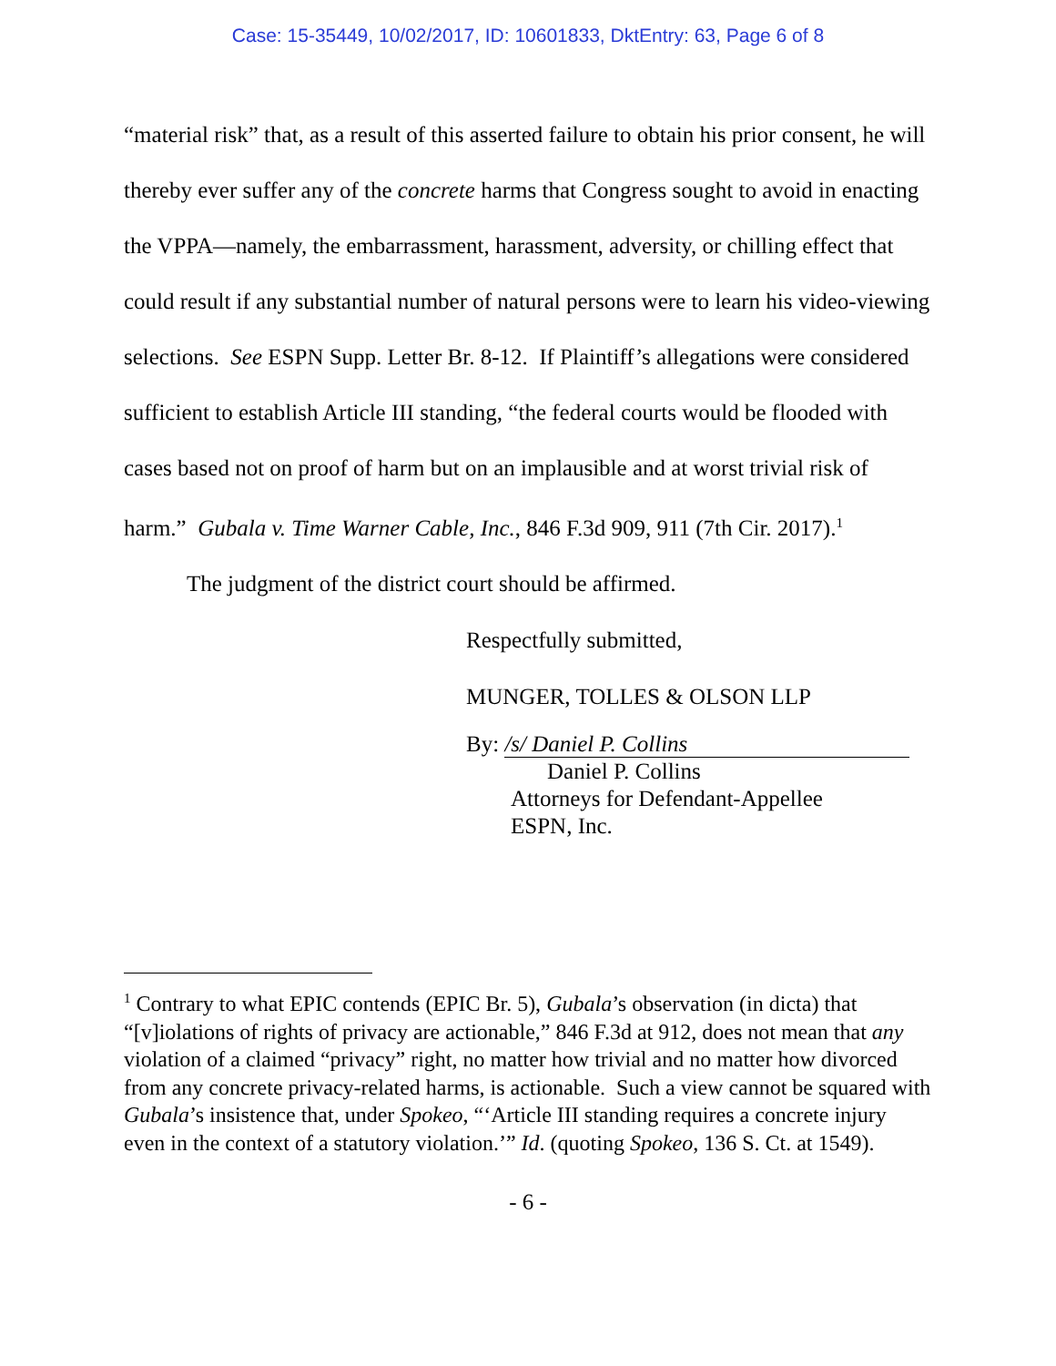Case: 15-35449, 10/02/2017, ID: 10601833, DktEntry: 63, Page 6 of 8
“material risk” that, as a result of this asserted failure to obtain his prior consent, he will thereby ever suffer any of the concrete harms that Congress sought to avoid in enacting the VPPA—namely, the embarrassment, harassment, adversity, or chilling effect that could result if any substantial number of natural persons were to learn his video-viewing selections. See ESPN Supp. Letter Br. 8-12. If Plaintiff’s allegations were considered sufficient to establish Article III standing, “the federal courts would be flooded with cases based not on proof of harm but on an implausible and at worst trivial risk of harm.” Gubala v. Time Warner Cable, Inc., 846 F.3d 909, 911 (7th Cir. 2017).<sup>1</sup>
The judgment of the district court should be affirmed.
Respectfully submitted,
MUNGER, TOLLES & OLSON LLP
By: /s/ Daniel P. Collins
Daniel P. Collins
Attorneys for Defendant-Appellee
ESPN, Inc.
<sup>1</sup> Contrary to what EPIC contends (EPIC Br. 5), Gubala’s observation (in dicta) that “[v]iolations of rights of privacy are actionable,” 846 F.3d at 912, does not mean that any violation of a claimed “privacy” right, no matter how trivial and no matter how divorced from any concrete privacy-related harms, is actionable. Such a view cannot be squared with Gubala’s insistence that, under Spokeo, “‘Article III standing requires a concrete injury even in the context of a statutory violation.’” Id. (quoting Spokeo, 136 S. Ct. at 1549).
- 6 -